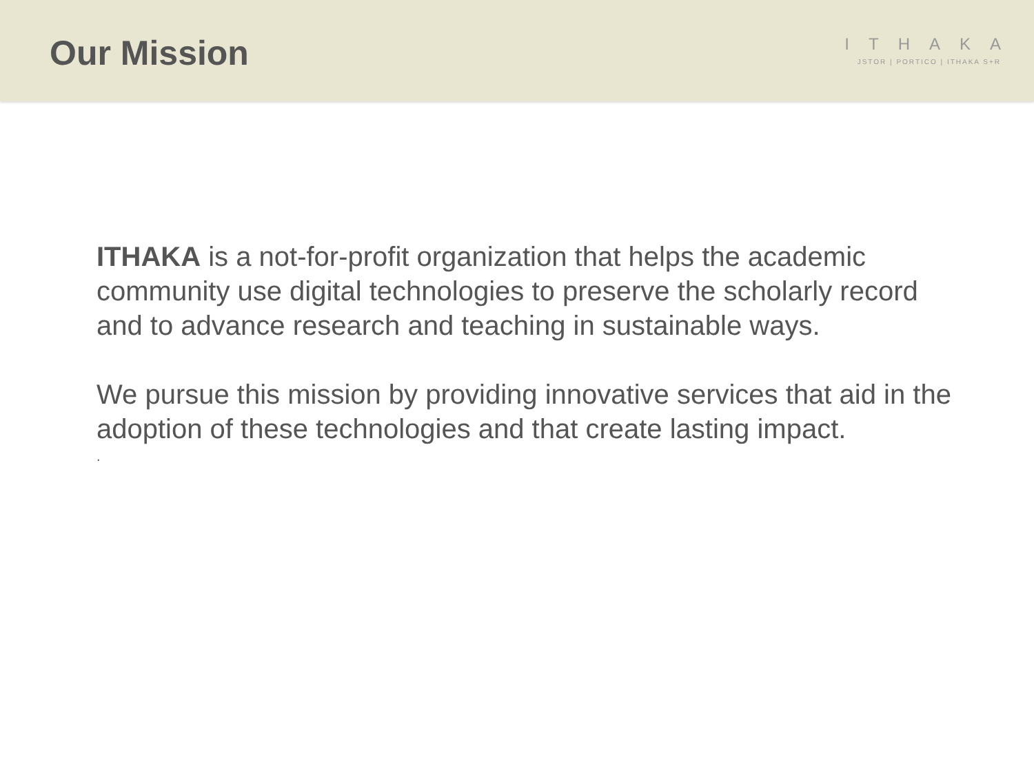Our Mission
ITHAKA
JSTOR | PORTICO | ITHAKA S+R
ITHAKA is a not-for-profit organization that helps the academic community use digital technologies to preserve the scholarly record and to advance research and teaching in sustainable ways.
We pursue this mission by providing innovative services that aid in the adoption of these technologies and that create lasting impact.
.